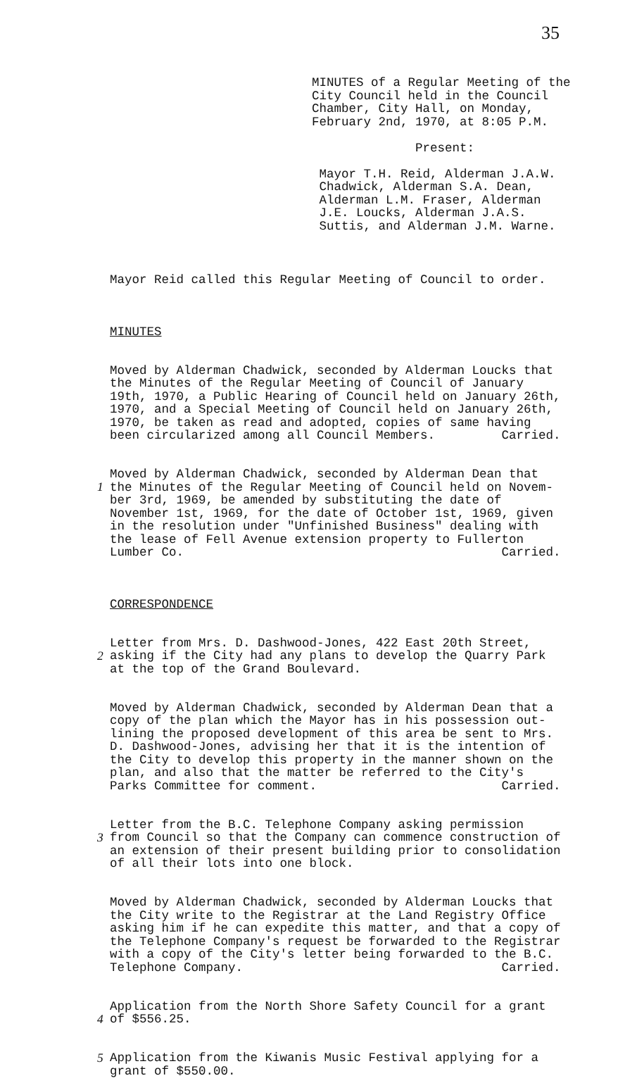35
MINUTES of a Regular Meeting of the City Council held in the Council Chamber, City Hall, on Monday, February 2nd, 1970, at 8:05 P.M. Present: Mayor T.H. Reid, Alderman J.A.W. Chadwick, Alderman S.A. Dean, Alderman L.M. Fraser, Alderman J.E. Loucks, Alderman J.A.S. Suttis, and Alderman J.M. Warne.
Mayor Reid called this Regular Meeting of Council to order.
MINUTES
Moved by Alderman Chadwick, seconded by Alderman Loucks that the Minutes of the Regular Meeting of Council of January 19th, 1970, a Public Hearing of Council held on January 26th, 1970, and a Special Meeting of Council held on January 26th, 1970, be taken as read and adopted, copies of same having been circularized among all Council Members. Carried.
1
Moved by Alderman Chadwick, seconded by Alderman Dean that the Minutes of the Regular Meeting of Council held on Novem- ber 3rd, 1969, be amended by substituting the date of November 1st, 1969, for the date of October 1st, 1969, given in the resolution under "Unfinished Business" dealing with the lease of Fell Avenue extension property to Fullerton Lumber Co. Carried.
CORRESPONDENCE
2
Letter from Mrs. D. Dashwood-Jones, 422 East 20th Street, asking if the City had any plans to develop the Quarry Park at the top of the Grand Boulevard.
Moved by Alderman Chadwick, seconded by Alderman Dean that a copy of the plan which the Mayor has in his possession out- lining the proposed development of this area be sent to Mrs. D. Dashwood-Jones, advising her that it is the intention of the City to develop this property in the manner shown on the plan, and also that the matter be referred to the City's Parks Committee for comment. Carried.
3
Letter from the B.C. Telephone Company asking permission from Council so that the Company can commence construction of an extension of their present building prior to consolidation of all their lots into one block.
Moved by Alderman Chadwick, seconded by Alderman Loucks that the City write to the Registrar at the Land Registry Office asking him if he can expedite this matter, and that a copy of the Telephone Company's request be forwarded to the Registrar with a copy of the City's letter being forwarded to the B.C. Telephone Company. Carried.
4
Application from the North Shore Safety Council for a grant of $556.25.
5 Application from the Kiwanis Music Festival applying for a grant of $550.00.